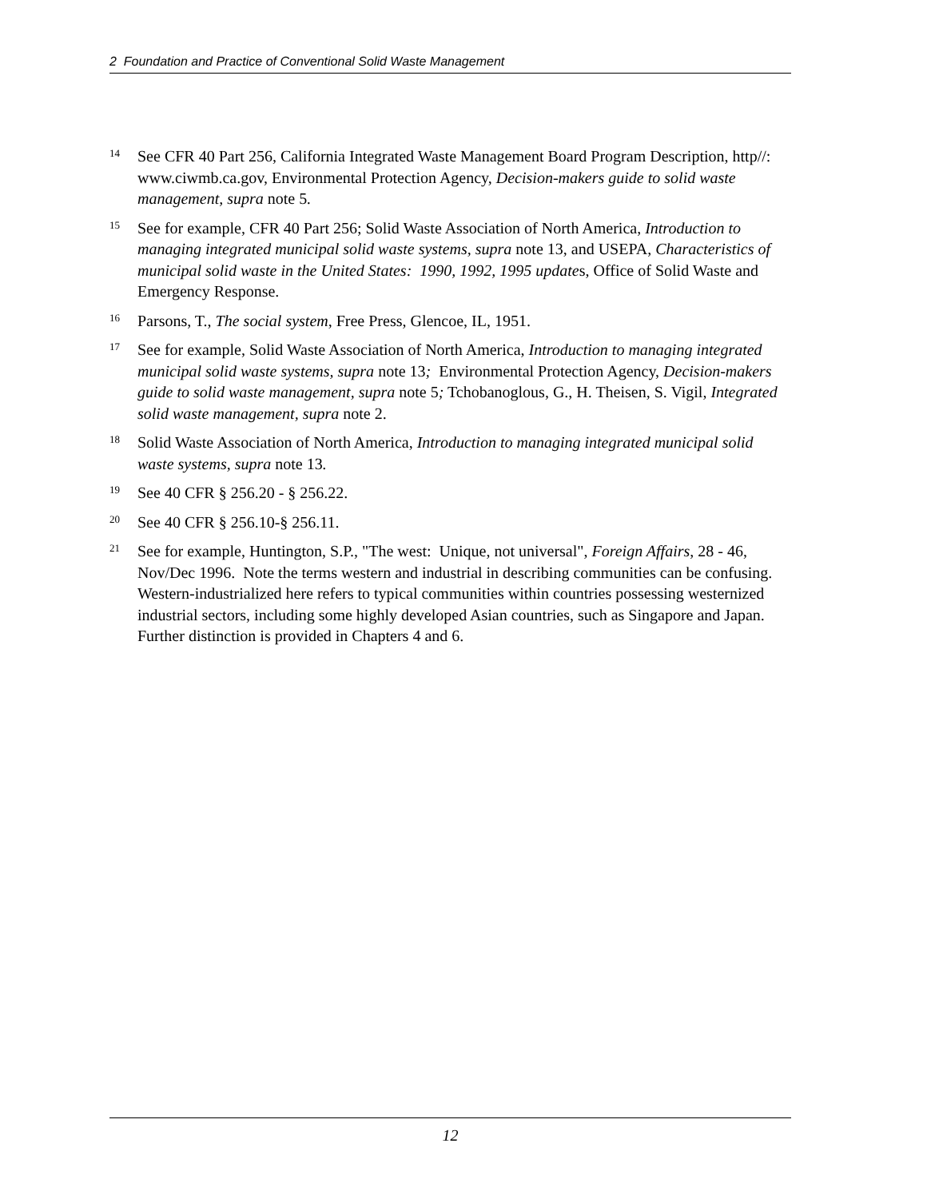2 Foundation and Practice of Conventional Solid Waste Management
14
See CFR 40 Part 256, California Integrated Waste Management Board Program Description, http//: www.ciwmb.ca.gov, Environmental Protection Agency, Decision-makers guide to solid waste management, supra note 5.
15
See for example, CFR 40 Part 256; Solid Waste Association of North America, Introduction to managing integrated municipal solid waste systems, supra note 13, and USEPA, Characteristics of municipal solid waste in the United States: 1990, 1992, 1995 updates, Office of Solid Waste and Emergency Response.
16
Parsons, T., The social system, Free Press, Glencoe, IL, 1951.
17
See for example, Solid Waste Association of North America, Introduction to managing integrated municipal solid waste systems, supra note 13; Environmental Protection Agency, Decision-makers guide to solid waste management, supra note 5; Tchobanoglous, G., H. Theisen, S. Vigil, Integrated solid waste management, supra note 2.
18
Solid Waste Association of North America, Introduction to managing integrated municipal solid waste systems, supra note 13.
19
See 40 CFR § 256.20 - § 256.22.
20
See 40 CFR § 256.10-§ 256.11.
21
See for example, Huntington, S.P., "The west: Unique, not universal", Foreign Affairs, 28 - 46, Nov/Dec 1996. Note the terms western and industrial in describing communities can be confusing. Western-industrialized here refers to typical communities within countries possessing westernized industrial sectors, including some highly developed Asian countries, such as Singapore and Japan. Further distinction is provided in Chapters 4 and 6.
12